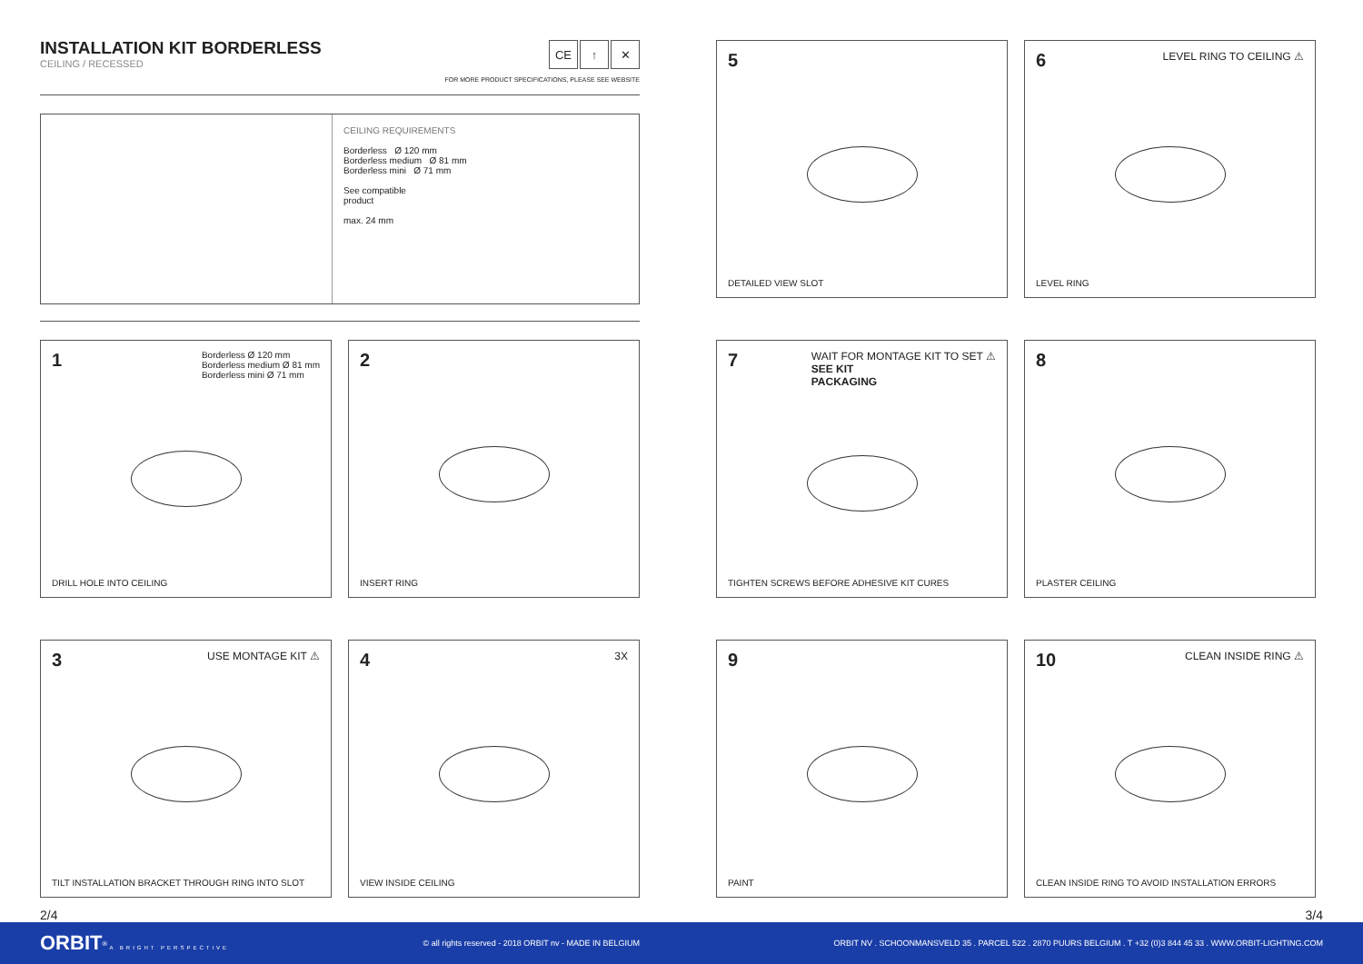INSTALLATION KIT BORDERLESS
CEILING / RECESSED
CE ↑ ✕
FOR MORE PRODUCT SPECIFICATIONS, PLEASE SEE WEBSITE
CEILING REQUIREMENTS
Borderless Ø 120 mm
Borderless medium Ø 81 mm
Borderless mini Ø 71 mm
See compatible
product
max. 24 mm
1 Borderless Ø 120 mm
Borderless medium Ø 81 mm
Borderless mini Ø 71 mm
DRILL HOLE INTO CEILING
2
INSERT RING
3 USE MONTAGE KIT ⚠
TILT INSTALLATION BRACKET THROUGH RING INTO SLOT
4 3X
VIEW INSIDE CEILING
5
DETAILED VIEW SLOT
6 LEVEL RING TO CEILING ⚠
LEVEL RING
7 WAIT FOR MONTAGE KIT TO SET ⚠
SEE KIT
PACKAGING
TIGHTEN SCREWS BEFORE ADHESIVE KIT CURES
8
PLASTER CEILING
9
PAINT
10 CLEAN INSIDE RING ⚠
CLEAN INSIDE RING TO AVOID INSTALLATION ERRORS
2/4 3/4
ORBIT<sup>®</sup> A BRIGHT PERSPECTIVE © all rights reserved - 2018 ORBIT nv - MADE IN BELGIUM ORBIT NV . SCHOONMANSVELD 35 . PARCEL 522 . 2870 PUURS BELGIUM . T +32 (0)3 844 45 33 . WWW.ORBIT-LIGHTING.COM